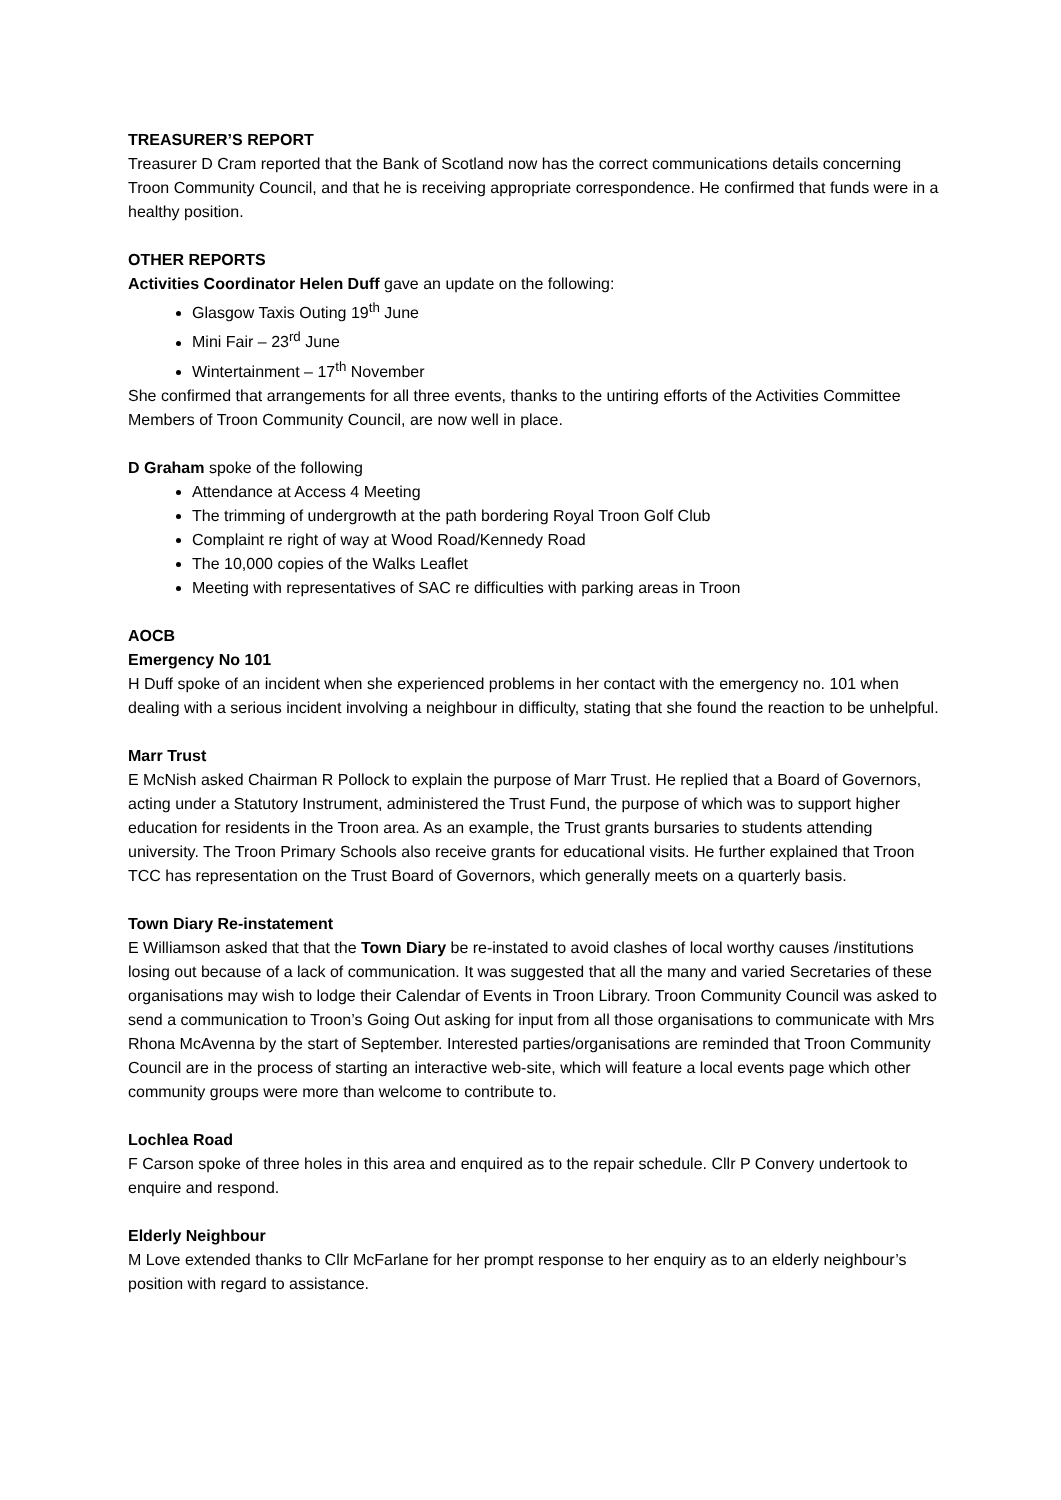TREASURER’S REPORT
Treasurer D Cram reported that the Bank of Scotland now has the correct communications details concerning Troon Community Council, and that he is receiving appropriate correspondence. He confirmed that funds were in a healthy position.
OTHER REPORTS
Activities Coordinator Helen Duff gave an update on the following:
Glasgow Taxis Outing 19<sup>th</sup> June
Mini Fair – 23<sup>rd</sup> June
Wintertainment – 17<sup>th</sup> November
She confirmed that arrangements for all three events, thanks to the untiring efforts of the Activities Committee Members of Troon Community Council, are now well in place.
D Graham spoke of the following
Attendance at Access 4 Meeting
The trimming of undergrowth at the path bordering Royal Troon Golf Club
Complaint re right of way at Wood Road/Kennedy Road
The 10,000 copies of the Walks Leaflet
Meeting with representatives of SAC re difficulties with parking areas in Troon
AOCB
Emergency No 101
H Duff spoke of an incident when she experienced problems in her contact with the emergency no. 101 when dealing with a serious incident involving a neighbour in difficulty, stating that she found the reaction to be unhelpful.
Marr Trust
E McNish asked Chairman R Pollock to explain the purpose of Marr Trust. He replied that a Board of Governors, acting under a Statutory Instrument, administered the Trust Fund, the purpose of which was to support higher education for residents in the Troon area. As an example, the Trust grants bursaries to students attending university. The Troon Primary Schools also receive grants for educational visits. He further explained that Troon TCC has representation on the Trust Board of Governors, which generally meets on a quarterly basis.
Town Diary Re-instatement
E Williamson asked that that the Town Diary be re-instated to avoid clashes of local worthy causes /institutions losing out because of a lack of communication. It was suggested that all the many and varied Secretaries of these organisations may wish to lodge their Calendar of Events in Troon Library. Troon Community Council was asked to send a communication to Troon’s Going Out asking for input from all those organisations to communicate with Mrs Rhona McAvenna by the start of September. Interested parties/organisations are reminded that Troon Community Council are in the process of starting an interactive web-site, which will feature a local events page which other community groups were more than welcome to contribute to.
Lochlea Road
F Carson spoke of three holes in this area and enquired as to the repair schedule. Cllr P Convery undertook to enquire and respond.
Elderly Neighbour
M Love extended thanks to Cllr McFarlane for her prompt response to her enquiry as to an elderly neighbour’s position with regard to assistance.